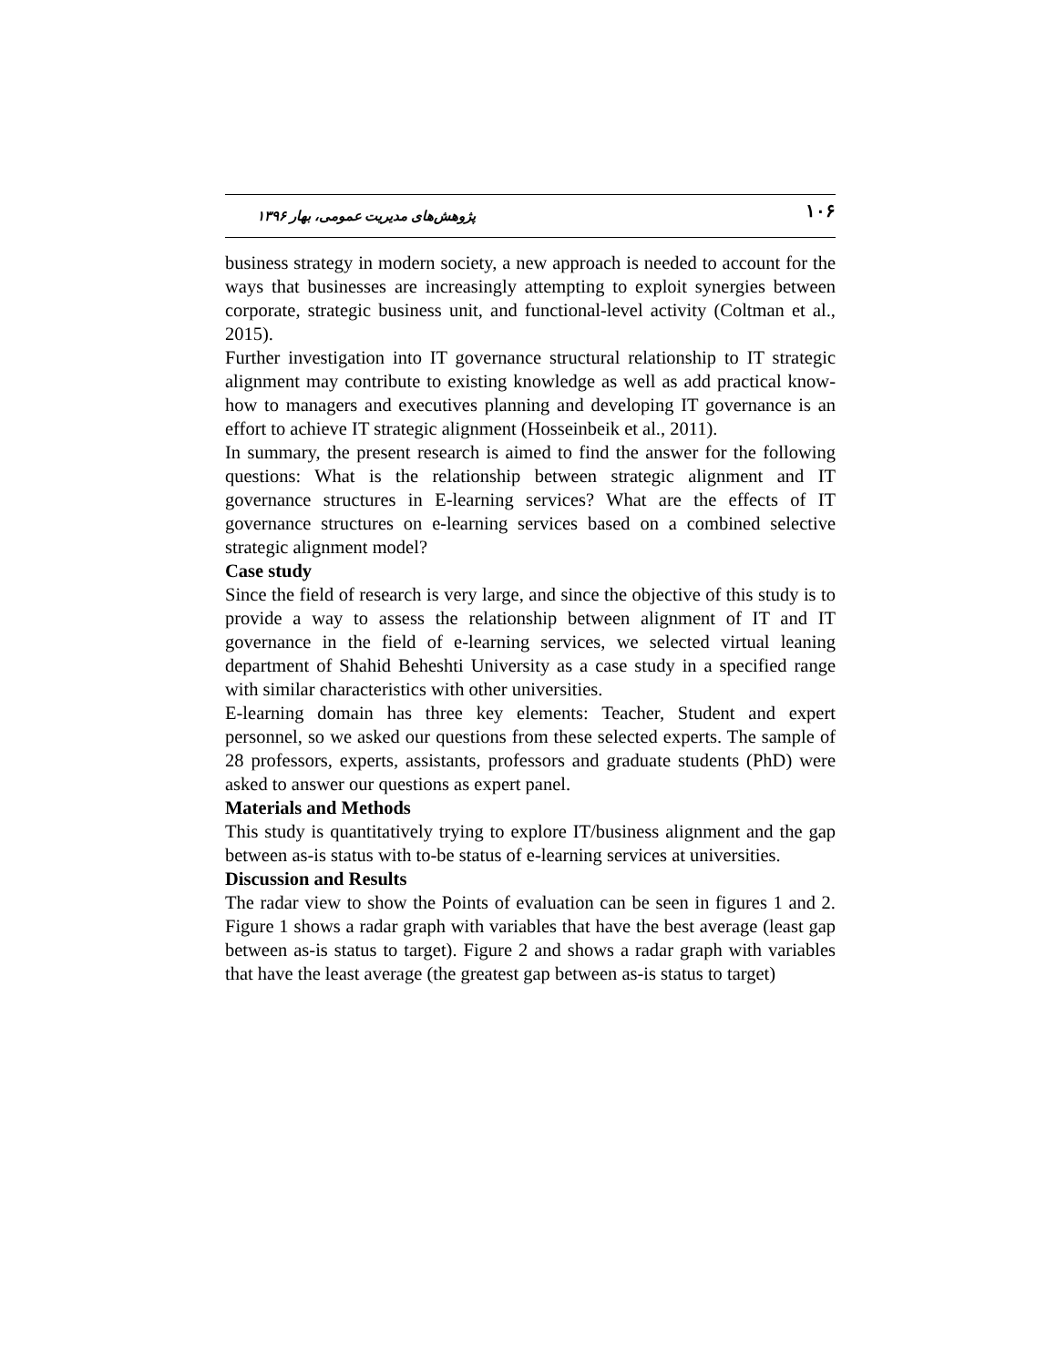۱۰۶ پژوهش‌های مدیریت عمومی، بهار ۱۳۹۶
business strategy in modern society, a new approach is needed to account for the ways that businesses are increasingly attempting to exploit synergies between corporate, strategic business unit, and functional-level activity (Coltman et al., 2015).
Further investigation into IT governance structural relationship to IT strategic alignment may contribute to existing knowledge as well as add practical know-how to managers and executives planning and developing IT governance is an effort to achieve IT strategic alignment (Hosseinbeik et al., 2011).
In summary, the present research is aimed to find the answer for the following questions: What is the relationship between strategic alignment and IT governance structures in E-learning services? What are the effects of IT governance structures on e-learning services based on a combined selective strategic alignment model?
Case study
Since the field of research is very large, and since the objective of this study is to provide a way to assess the relationship between alignment of IT and IT governance in the field of e-learning services, we selected virtual leaning department of Shahid Beheshti University as a case study in a specified range with similar characteristics with other universities.
E-learning domain has three key elements: Teacher, Student and expert personnel, so we asked our questions from these selected experts. The sample of 28 professors, experts, assistants, professors and graduate students (PhD) were asked to answer our questions as expert panel.
Materials and Methods
This study is quantitatively trying to explore IT/business alignment and the gap between as-is status with to-be status of e-learning services at universities.
Discussion and Results
The radar view to show the Points of evaluation can be seen in figures 1 and 2. Figure 1 shows a radar graph with variables that have the best average (least gap between as-is status to target). Figure 2 and shows a radar graph with variables that have the least average (the greatest gap between as-is status to target)